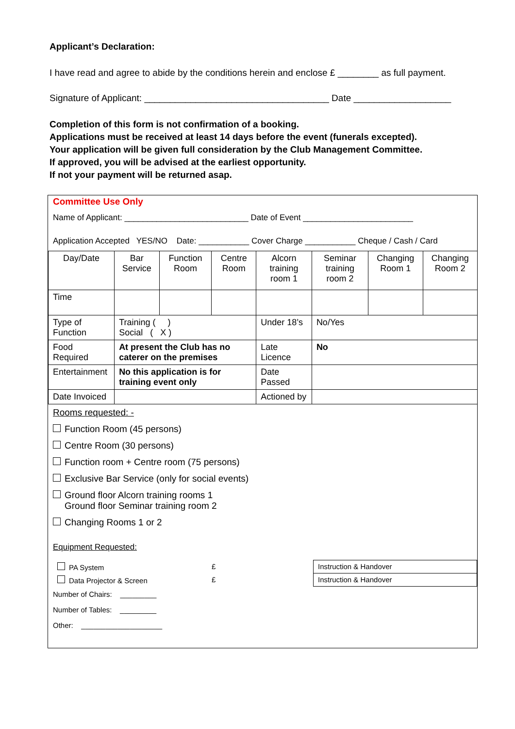Applicant’s Declaration:
I have read and agree to abide by the conditions herein and enclose £ ________ as full payment.
Signature of Applicant: ____________________________________ Date ___________________
Completion of this form is not confirmation of a booking.
Applications must be received at least 14 days before the event (funerals excepted).
Your application will be given full consideration by the Club Management Committee.
If approved, you will be advised at the earliest opportunity.
If not your payment will be returned asap.
Committee Use Only
Name of Applicant: ___________________________ Date of Event ________________________
Application Accepted YES/NO Date: ___________ Cover Charge ___________ Cheque / Cash / Card
| Day/Date | Bar Service | Function Room | Centre Room | Alcorn training room 1 | Seminar training room 2 | Changing Room 1 | Changing Room 2 |
| Time | | | | | | | |
| Type of Function | Training ( ) Social ( X ) | | | Under 18’s | No/Yes | | |
| Food Required | At present the Club has no caterer on the premises | | | Late Licence | No | | |
| Entertainment | No this application is for training event only | | | Date Passed | | | |
| Date Invoiced | | | | Actioned by | | | |
Rooms requested: -
Function Room (45 persons)
Centre Room (30 persons)
Function room + Centre room (75 persons)
Exclusive Bar Service (only for social events)
Ground floor Alcorn training rooms 1
Ground floor Seminar training room 2
Changing Rooms 1 or 2
Equipment Requested:
| PA System | £ | Instruction & Handover |
| Data Projector & Screen | £ | Instruction & Handover |
Number of Chairs: _________
Number of Tables: _________
Other: ____________________